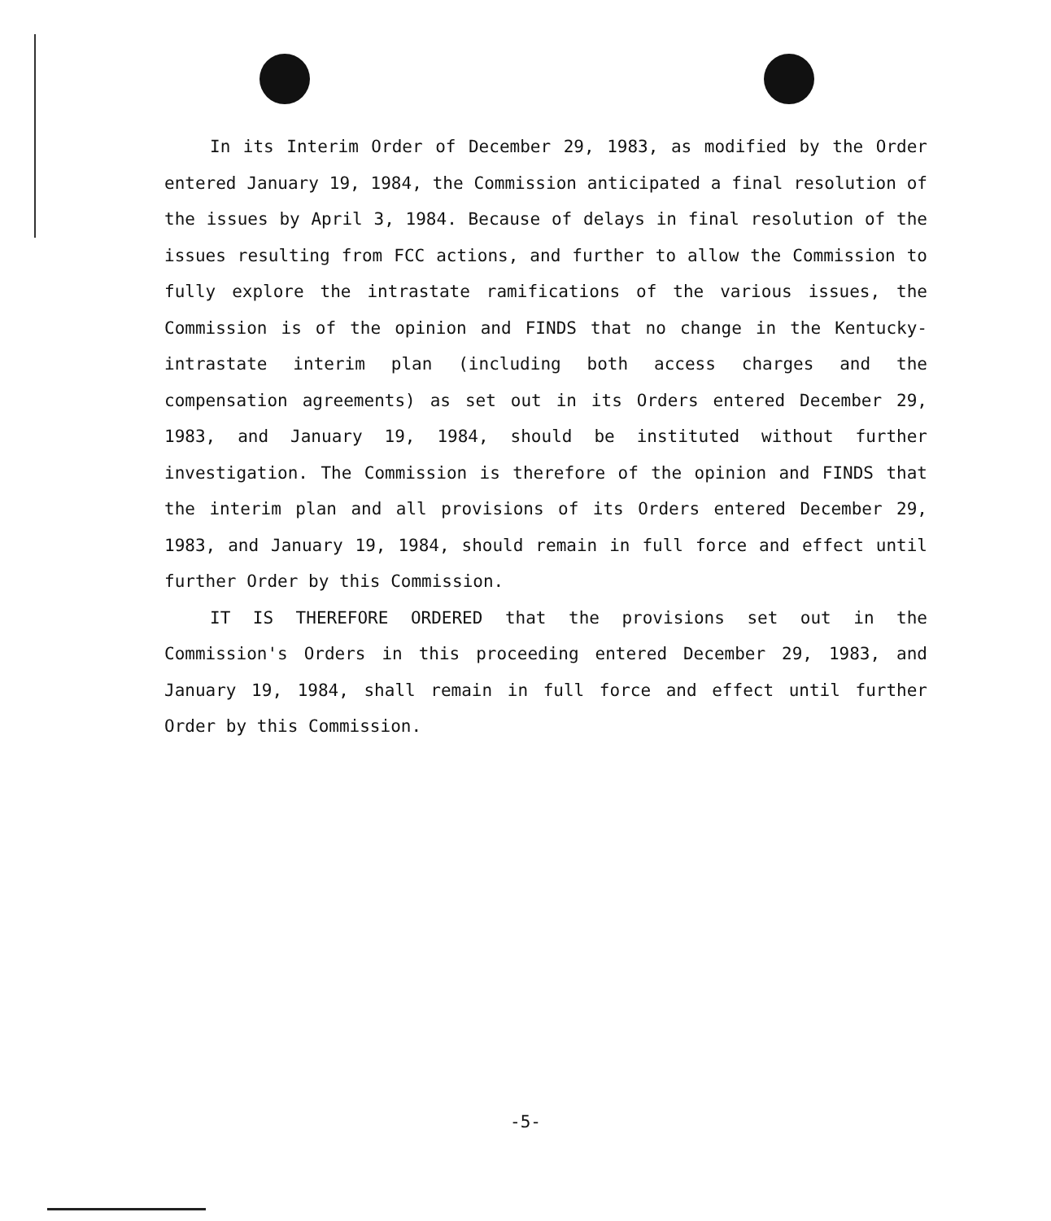In its Interim Order of December 29, 1983, as modified by the Order entered January 19, 1984, the Commission anticipated a final resolution of the issues by April 3, 1984. Because of delays in final resolution of the issues resulting from FCC actions, and further to allow the Commission to fully explore the intrastate ramifications of the various issues, the Commission is of the opinion and FINDS that no change in the Kentucky-intrastate interim plan (including both access charges and the compensation agreements) as set out in its Orders entered December 29, 1983, and January 19, 1984, should be instituted without further investigation. The Commission is therefore of the opinion and FINDS that the interim plan and all provisions of its Orders entered December 29, 1983, and January 19, 1984, should remain in full force and effect until further Order by this Commission.
IT IS THEREFORE ORDERED that the provisions set out in the Commission's Orders in this proceeding entered December 29, 1983, and January 19, 1984, shall remain in full force and effect until further Order by this Commission.
-5-